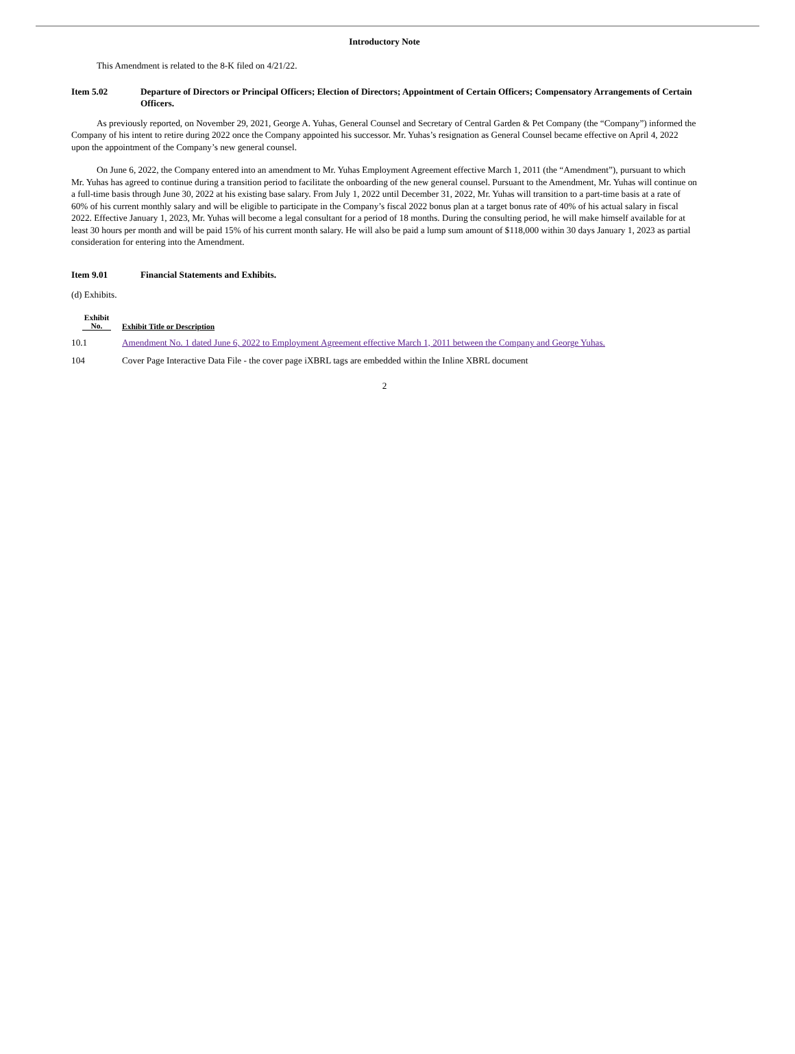Introductory Note
This Amendment is related to the 8-K filed on 4/21/22.
Item 5.02 Departure of Directors or Principal Officers; Election of Directors; Appointment of Certain Officers; Compensatory Arrangements of Certain Officers.
As previously reported, on November 29, 2021, George A. Yuhas, General Counsel and Secretary of Central Garden & Pet Company (the “Company”) informed the Company of his intent to retire during 2022 once the Company appointed his successor. Mr. Yuhas’s resignation as General Counsel became effective on April 4, 2022 upon the appointment of the Company’s new general counsel.
On June 6, 2022, the Company entered into an amendment to Mr. Yuhas Employment Agreement effective March 1, 2011 (the “Amendment”), pursuant to which Mr. Yuhas has agreed to continue during a transition period to facilitate the onboarding of the new general counsel. Pursuant to the Amendment, Mr. Yuhas will continue on a full-time basis through June 30, 2022 at his existing base salary. From July 1, 2022 until December 31, 2022, Mr. Yuhas will transition to a part-time basis at a rate of 60% of his current monthly salary and will be eligible to participate in the Company’s fiscal 2022 bonus plan at a target bonus rate of 40% of his actual salary in fiscal 2022. Effective January 1, 2023, Mr. Yuhas will become a legal consultant for a period of 18 months. During the consulting period, he will make himself available for at least 30 hours per month and will be paid 15% of his current month salary. He will also be paid a lump sum amount of $118,000 within 30 days January 1, 2023 as partial consideration for entering into the Amendment.
Item 9.01 Financial Statements and Exhibits.
(d) Exhibits.
| Exhibit No. | Exhibit Title or Description |
| --- | --- |
| 10.1 | Amendment No. 1 dated June 6, 2022 to Employment Agreement effective March 1, 2011 between the Company and George Yuhas. |
| 104 | Cover Page Interactive Data File - the cover page iXBRL tags are embedded within the Inline XBRL document |
2